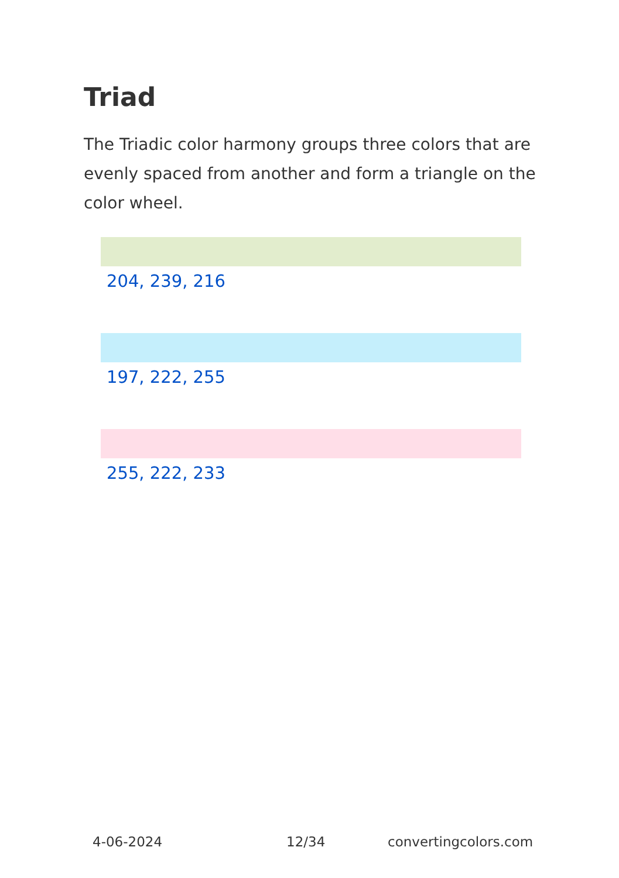Triad
The Triadic color harmony groups three colors that are evenly spaced from another and form a triangle on the color wheel.
204, 239, 216
197, 222, 255
255, 222, 233
4-06-2024 12/34 convertingcolors.com